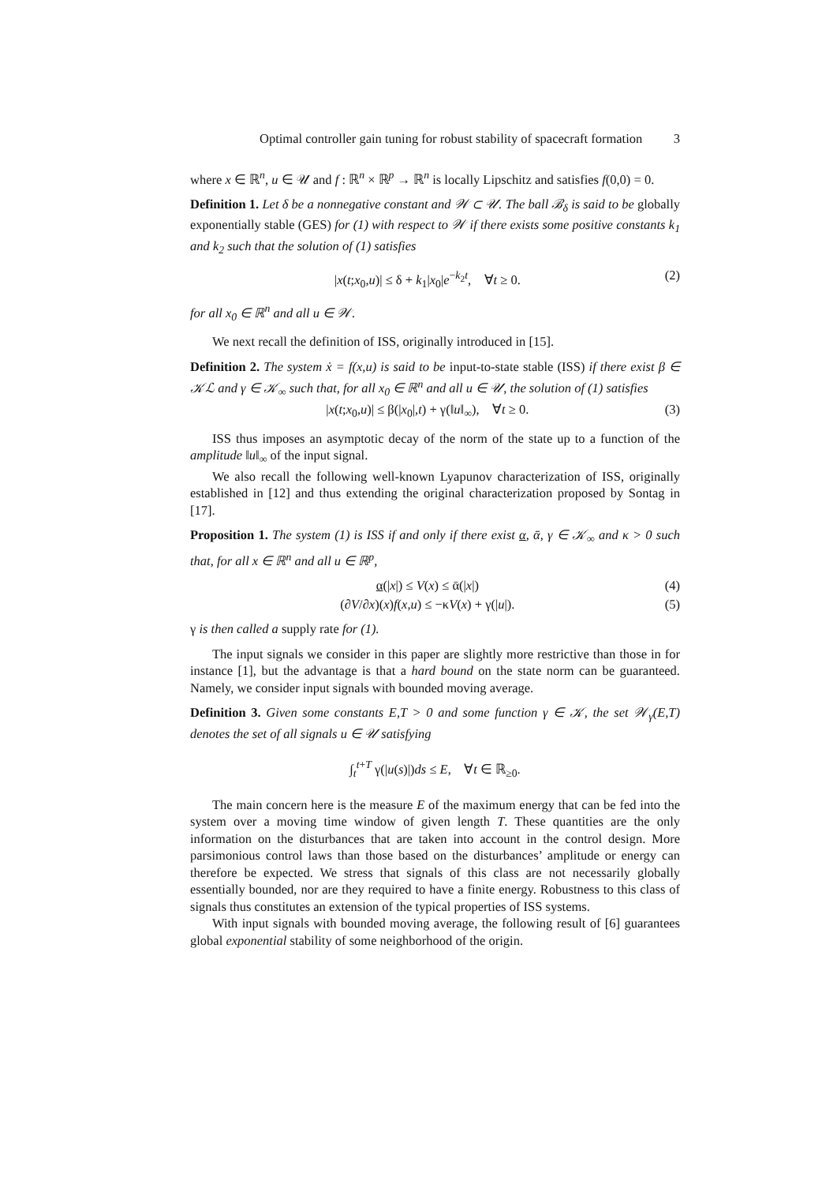Optimal controller gain tuning for robust stability of spacecraft formation 3
where x ∈ ℝ<sup>n</sup>, u ∈ 𝒰 and f : ℝ<sup>n</sup> × ℝ<sup>p</sup> → ℝ<sup>n</sup> is locally Lipschitz and satisfies f(0,0) = 0.
Definition 1. Let δ be a nonnegative constant and 𝒲 ⊂ 𝒰. The ball ℬ<sub>δ</sub> is said to be globally exponentially stable (GES) for (1) with respect to 𝒲 if there exists some positive constants k<sub>1</sub> and k<sub>2</sub> such that the solution of (1) satisfies
|x(t;x<sub>0</sub>,u)| ≤ δ + k<sub>1</sub>|x<sub>0</sub>|e<sup>−k<sub>2</sub>t</sup>, ∀t ≥ 0. (2)
for all x<sub>0</sub> ∈ ℝ<sup>n</sup> and all u ∈ 𝒲.
We next recall the definition of ISS, originally introduced in [15].
Definition 2. The system ẋ = f(x,u) is said to be input-to-state stable (ISS) if there exist β ∈ 𝒦ℒ and γ ∈ 𝒦<sub>∞</sub> such that, for all x<sub>0</sub> ∈ ℝ<sup>n</sup> and all u ∈ 𝒰, the solution of (1) satisfies
|x(t;x<sub>0</sub>,u)| ≤ β(|x<sub>0</sub>|,t) + γ(‖u‖<sub>∞</sub>), ∀t ≥ 0. (3)
ISS thus imposes an asymptotic decay of the norm of the state up to a function of the amplitude ‖u‖<sub>∞</sub> of the input signal.
We also recall the following well-known Lyapunov characterization of ISS, originally established in [12] and thus extending the original characterization proposed by Sontag in [17].
Proposition 1. The system (1) is ISS if and only if there exist α, ᾱ, γ ∈ 𝒦<sub>∞</sub> and κ > 0 such that, for all x ∈ ℝ<sup>n</sup> and all u ∈ ℝ<sup>p</sup>,
α(|x|) ≤ V(x) ≤ ᾱ(|x|) (4)
(∂V/∂x)(x)f(x,u) ≤ −κV(x) + γ(|u|). (5)
γ is then called a supply rate for (1).
The input signals we consider in this paper are slightly more restrictive than those in for instance [1], but the advantage is that a hard bound on the state norm can be guaranteed. Namely, we consider input signals with bounded moving average.
Definition 3. Given some constants E,T > 0 and some function γ ∈ 𝒦, the set 𝒲<sub>γ</sub>(E,T) denotes the set of all signals u ∈ 𝒰 satisfying
∫<sub>t</sub><sup>t+T</sup> γ(|u(s)|)ds ≤ E, ∀t ∈ ℝ<sub>≥0</sub>.
The main concern here is the measure E of the maximum energy that can be fed into the system over a moving time window of given length T. These quantities are the only information on the disturbances that are taken into account in the control design. More parsimonious control laws than those based on the disturbances’ amplitude or energy can therefore be expected. We stress that signals of this class are not necessarily globally essentially bounded, nor are they required to have a finite energy. Robustness to this class of signals thus constitutes an extension of the typical properties of ISS systems.
With input signals with bounded moving average, the following result of [6] guarantees global exponential stability of some neighborhood of the origin.